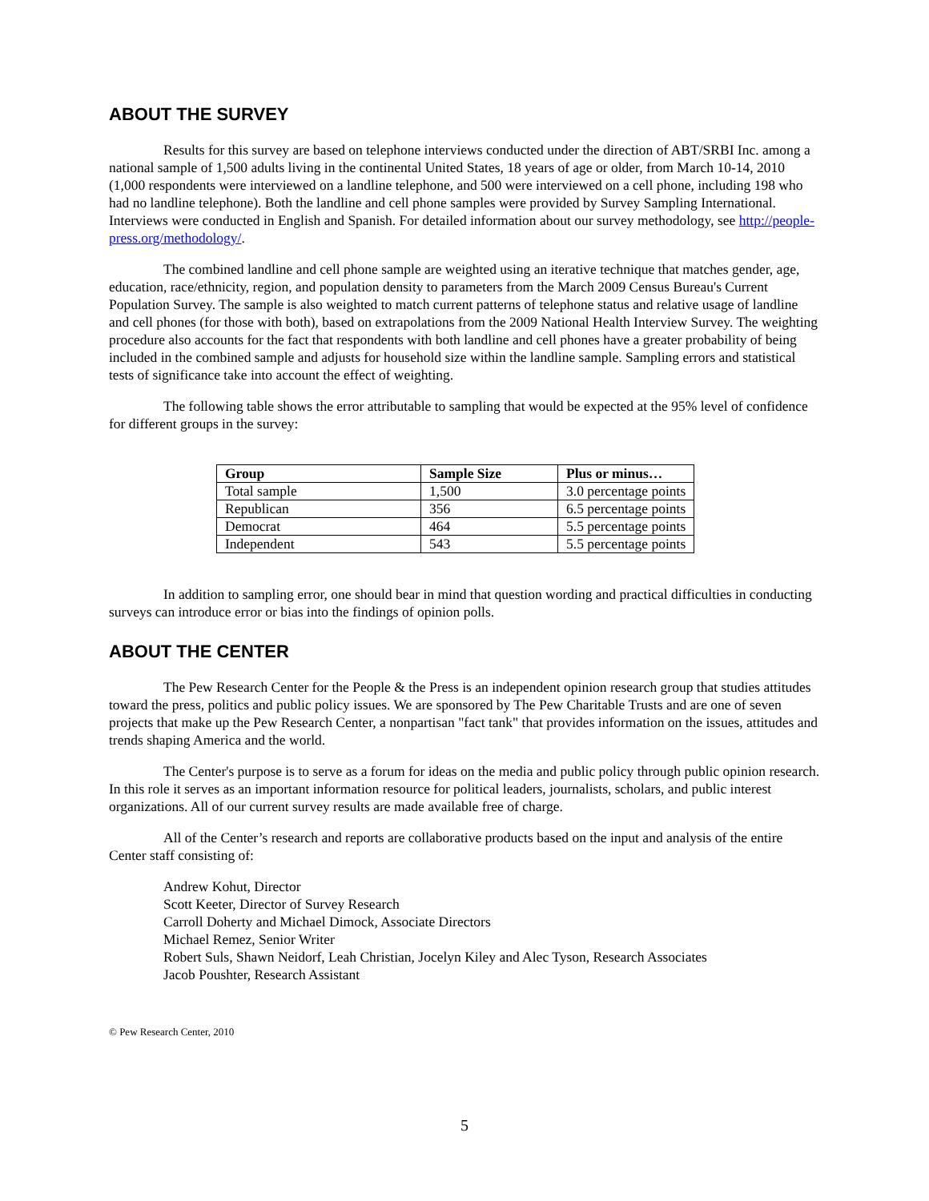ABOUT THE SURVEY
Results for this survey are based on telephone interviews conducted under the direction of ABT/SRBI Inc. among a national sample of 1,500 adults living in the continental United States, 18 years of age or older, from March 10-14, 2010 (1,000 respondents were interviewed on a landline telephone, and 500 were interviewed on a cell phone, including 198 who had no landline telephone). Both the landline and cell phone samples were provided by Survey Sampling International. Interviews were conducted in English and Spanish. For detailed information about our survey methodology, see http://people-press.org/methodology/.
The combined landline and cell phone sample are weighted using an iterative technique that matches gender, age, education, race/ethnicity, region, and population density to parameters from the March 2009 Census Bureau's Current Population Survey. The sample is also weighted to match current patterns of telephone status and relative usage of landline and cell phones (for those with both), based on extrapolations from the 2009 National Health Interview Survey. The weighting procedure also accounts for the fact that respondents with both landline and cell phones have a greater probability of being included in the combined sample and adjusts for household size within the landline sample. Sampling errors and statistical tests of significance take into account the effect of weighting.
The following table shows the error attributable to sampling that would be expected at the 95% level of confidence for different groups in the survey:
| Group | Sample Size | Plus or minus… |
| --- | --- | --- |
| Total sample | 1,500 | 3.0 percentage points |
| Republican | 356 | 6.5 percentage points |
| Democrat | 464 | 5.5 percentage points |
| Independent | 543 | 5.5 percentage points |
In addition to sampling error, one should bear in mind that question wording and practical difficulties in conducting surveys can introduce error or bias into the findings of opinion polls.
ABOUT THE CENTER
The Pew Research Center for the People & the Press is an independent opinion research group that studies attitudes toward the press, politics and public policy issues. We are sponsored by The Pew Charitable Trusts and are one of seven projects that make up the Pew Research Center, a nonpartisan "fact tank" that provides information on the issues, attitudes and trends shaping America and the world.
The Center's purpose is to serve as a forum for ideas on the media and public policy through public opinion research. In this role it serves as an important information resource for political leaders, journalists, scholars, and public interest organizations. All of our current survey results are made available free of charge.
All of the Center’s research and reports are collaborative products based on the input and analysis of the entire Center staff consisting of:
Andrew Kohut, Director
Scott Keeter, Director of Survey Research
Carroll Doherty and Michael Dimock, Associate Directors
Michael Remez, Senior Writer
Robert Suls, Shawn Neidorf, Leah Christian, Jocelyn Kiley and Alec Tyson, Research Associates
Jacob Poushter, Research Assistant
© Pew Research Center, 2010
5